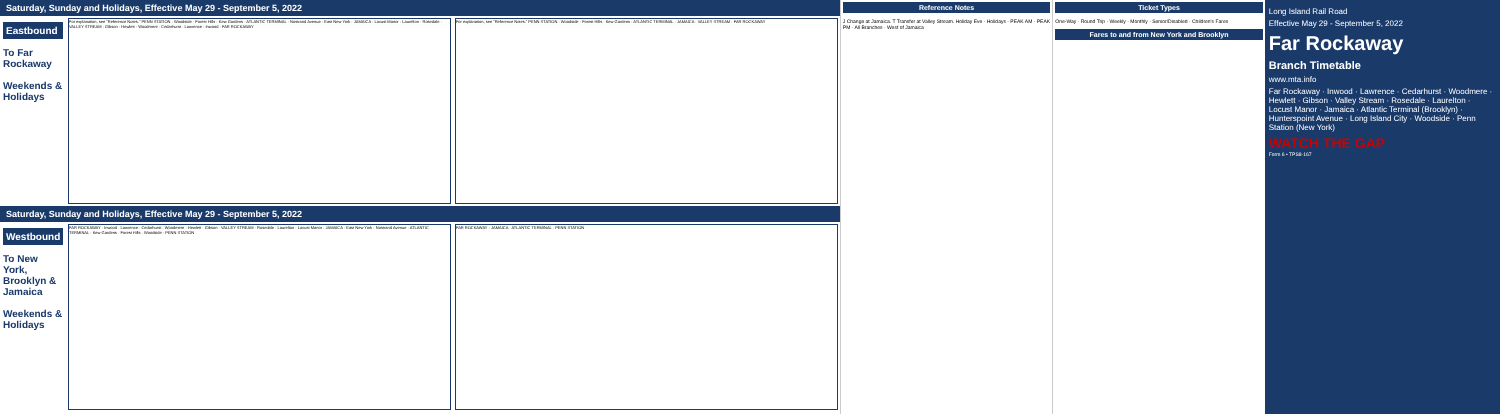Saturday, Sunday and Holidays, Effective May 29 - September 5, 2022
Eastbound
To Far Rockaway
Weekends & Holidays
For explanation, see "Reference Notes." PENN STATION · Woodside · Forest Hills · Kew Gardens · ATLANTIC TERMINAL · Nostrand Avenue · East New York · JAMAICA · Locust Manor · Laurelton · Rosedale · VALLEY STREAM · Gibson · Hewlett · Woodmere · Cedarhurst · Lawrence · Inwood · FAR ROCKAWAY
For explanation, see "Reference Notes." PENN STATION · Woodside · Forest Hills · Kew Gardens · ATLANTIC TERMINAL · JAMAICA · VALLEY STREAM · FAR ROCKAWAY
Saturday, Sunday and Holidays, Effective May 29 - September 5, 2022
Westbound
To New York, Brooklyn & Jamaica
Weekends & Holidays
FAR ROCKAWAY · Inwood · Lawrence · Cedarhurst · Woodmere · Hewlett · Gibson · VALLEY STREAM · Rosedale · Laurelton · Locust Manor · JAMAICA · East New York · Nostrand Avenue · ATLANTIC TERMINAL · Kew Gardens · Forest Hills · Woodside · PENN STATION
FAR ROCKAWAY · JAMAICA · ATLANTIC TERMINAL · PENN STATION
Reference Notes
J Change at Jamaica. T Transfer at Valley Stream. Holiday Eve · Holidays · PEAK AM · PEAK PM · All Branches · West of Jamaica
Ticket Types
One-Way · Round Trip · Weekly · Monthly · Senior/Disabled · Children's Fares
Fares to and from New York and Brooklyn
Long Island Rail Road
Effective May 29 - September 5, 2022
Far Rockaway
Branch Timetable
www.mta.info
Far Rockaway · Inwood · Lawrence · Cedarhurst · Woodmere · Hewlett · Gibson · Valley Stream · Rosedale · Laurelton · Locust Manor · Jamaica · Atlantic Terminal (Brooklyn) · Hunterspoint Avenue · Long Island City · Woodside · Penn Station (New York)
WATCH THE GAP
Form 6 • TPS8-167